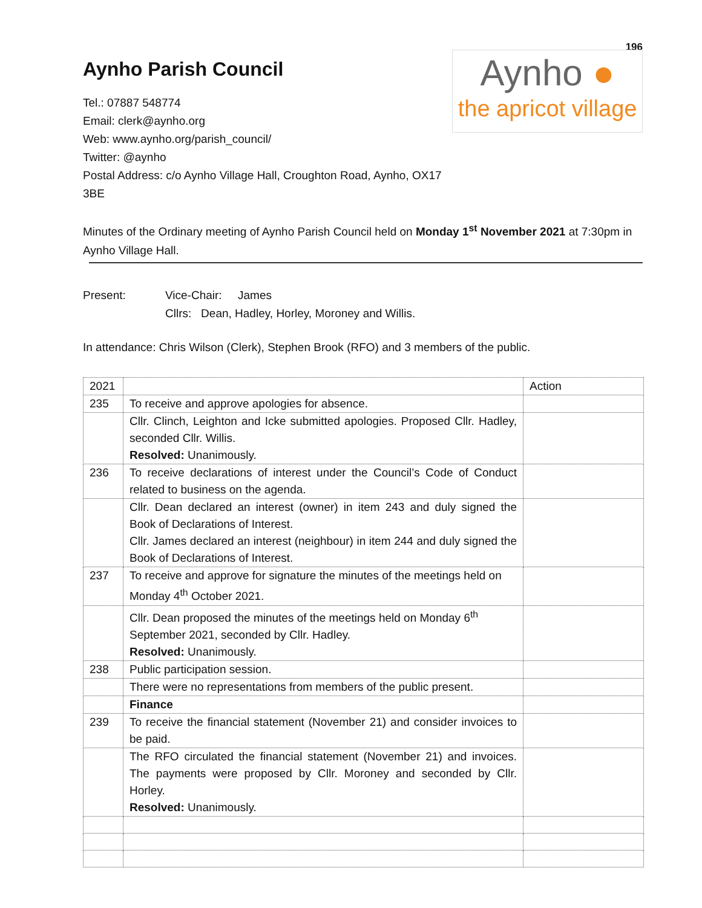196
Aynho Parish Council
Tel.: 07887 548774
Email: clerk@aynho.org
Web: www.aynho.org/parish_council/
Twitter: @aynho
Postal Address: c/o Aynho Village Hall, Croughton Road, Aynho, OX17 3BE
Aynho ●
the apricot village
Minutes of the Ordinary meeting of Aynho Parish Council held on Monday 1<sup>st</sup> November 2021 at 7:30pm in Aynho Village Hall.
Present: Vice-Chair: James
Cllrs: Dean, Hadley, Horley, Moroney and Willis.
In attendance: Chris Wilson (Clerk), Stephen Brook (RFO) and 3 members of the public.
| 2021 | | Action |
| 235 | To receive and approve apologies for absence. | |
| | Cllr. Clinch, Leighton and Icke submitted apologies. Proposed Cllr. Hadley, seconded Cllr. Willis. Resolved: Unanimously. | |
| 236 | To receive declarations of interest under the Council’s Code of Conduct related to business on the agenda. | |
| | Cllr. Dean declared an interest (owner) in item 243 and duly signed the Book of Declarations of Interest. Cllr. James declared an interest (neighbour) in item 244 and duly signed the Book of Declarations of Interest. | |
| 237 | To receive and approve for signature the minutes of the meetings held on Monday 4<sup>th</sup> October 2021. | |
| | Cllr. Dean proposed the minutes of the meetings held on Monday 6<sup>th</sup> September 2021, seconded by Cllr. Hadley. Resolved: Unanimously. | |
| 238 | Public participation session. | |
| | There were no representations from members of the public present. | |
| | Finance | |
| 239 | To receive the financial statement (November 21) and consider invoices to be paid. | |
| | The RFO circulated the financial statement (November 21) and invoices. The payments were proposed by Cllr. Moroney and seconded by Cllr. Horley. Resolved: Unanimously. | |